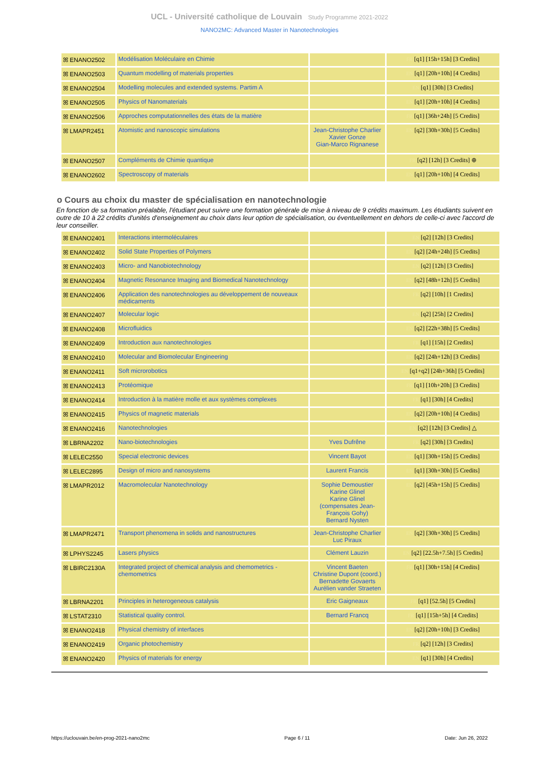UCL - Université catholique de Louvain Study Programme 2021-2022
NANO2MC: Advanced Master in Nanotechnologies
| ꕤ ENANO2502 | Modélisation Moléculaire en Chimie | | FR [q1] [15h+15h] [3 Credits] |
| ꕤ ENANO2503 | Quantum modelling of materials properties | | EN [q1] [20h+10h] [4 Credits] |
| ꕤ ENANO2504 | Modelling molecules and extended systems. Partim A | | EN [q1] [30h] [3 Credits] |
| ꕤ ENANO2505 | Physics of Nanomaterials | | EN [q1] [20h+10h] [4 Credits] |
| ꕤ ENANO2506 | Approches computationnelles des états de la matière | | FR [q1] [36h+24h] [5 Credits] |
| ꕤ LMAPR2451 | Atomistic and nanoscopic simulations | Jean-Christophe Charlier Xavier Gonze Gian-Marco Rignanese | EN [q2] [30h+30h] [5 Credits] |
| ꕤ ENANO2507 | Compléments de Chimie quantique | | FR [q2] [12h] [3 Credits] ⊕ |
| ꕤ ENANO2602 | Spectroscopy of materials | | EN [q1] [20h+10h] [4 Credits] |
o Cours au choix du master de spécialisation en nanotechnologie
En fonction de sa formation préalable, l'étudiant peut suivre une formation générale de mise à niveau de 9 crédits maximum. Les étudiants suivent en outre de 10 à 22 crédits d'unités d'enseignement au choix dans leur option de spécialisation, ou éventuellement en dehors de celle-ci avec l'accord de leur conseiller.
| ꕤ ENANO2401 | Interactions intermoléculaires | | EN [q2] [12h] [3 Credits] |
| ꕤ ENANO2402 | Solid State Properties of Polymers | | EN [q2] [24h+24h] [5 Credits] |
| ꕤ ENANO2403 | Micro- and Nanobiotechnology | | EN [q2] [12h] [3 Credits] |
| ꕤ ENANO2404 | Magnetic Resonance Imaging and Biomedical Nanotechnology | | EN [q2] [48h+12h] [5 Credits] |
| ꕤ ENANO2406 | Application des nanotechnologies au développement de nouveaux médicaments | | FR [q2] [10h] [1 Credits] |
| ꕤ ENANO2407 | Molecular logic | | EN [q2] [25h] [2 Credits] |
| ꕤ ENANO2408 | Microfluidics | | EN [q2] [22h+38h] [5 Credits] |
| ꕤ ENANO2409 | Introduction aux nanotechnologies | | FR [q1] [15h] [2 Credits] |
| ꕤ ENANO2410 | Molecular and Biomolecular Engineering | | EN [q2] [24h+12h] [3 Credits] |
| ꕤ ENANO2411 | Soft microrobotics | | EN [q1+q2] [24h+36h] [5 Credits] |
| ꕤ ENANO2413 | Protéomique | | FR [q1] [10h+20h] [3 Credits] |
| ꕤ ENANO2414 | Introduction à la matière molle et aux systèmes complexes | | FR [q1] [30h] [4 Credits] |
| ꕤ ENANO2415 | Physics of magnetic materials | | EN [q2] [20h+10h] [4 Credits] |
| ꕤ ENANO2416 | Nanotechnologies | | EN [q2] [12h] [3 Credits] △ |
| ꕤ LBRNA2202 | Nano-biotechnologies | Yves Dufrêne | FR [q2] [30h] [3 Credits] |
| ꕤ LELEC2550 | Special electronic devices | Vincent Bayot | EN [q1] [30h+15h] [5 Credits] |
| ꕤ LELEC2895 | Design of micro and nanosystems | Laurent Francis | EN [q1] [30h+30h] [5 Credits] |
| ꕤ LMAPR2012 | Macromolecular Nanotechnology | Sophie Demoustier Karine Glinel Karine Glinel (compensates Jean-François Gohy) Bernard Nysten | EN [q2] [45h+15h] [5 Credits] |
| ꕤ LMAPR2471 | Transport phenomena in solids and nanostructures | Jean-Christophe Charlier Luc Piraux | EN [q2] [30h+30h] [5 Credits] |
| ꕤ LPHYS2245 | Lasers physics | Clément Lauzin | EN [q2] [22.5h+7.5h] [5 Credits] |
| ꕤ LBIRC2130A | Integrated project of chemical analysis and chemometrics - chemometrics | Vincent Baeten Christine Dupont (coord.) Bernadette Govaerts Aurélien vander Straeten | FR [q1] [30h+15h] [4 Credits] |
| ꕤ LBRNA2201 | Principles in heterogeneous catalysis | Eric Gaigneaux | FR [q1] [52.5h] [5 Credits] |
| ꕤ LSTAT2310 | Statistical quality control. | Bernard Francq | FR [q1] [15h+5h] [4 Credits] |
| ꕤ ENANO2418 | Physical chemistry of interfaces | | EN [q2] [20h+10h] [3 Credits] |
| ꕤ ENANO2419 | Organic photochemistry | | FR [q2] [12h] [3 Credits] |
| ꕤ ENANO2420 | Physics of materials for energy | | EN [q1] [30h] [4 Credits] |
https://uclouvain.be/en-prog-2021-nano2mc Page 6 / 11 Date: Jun 26, 2022